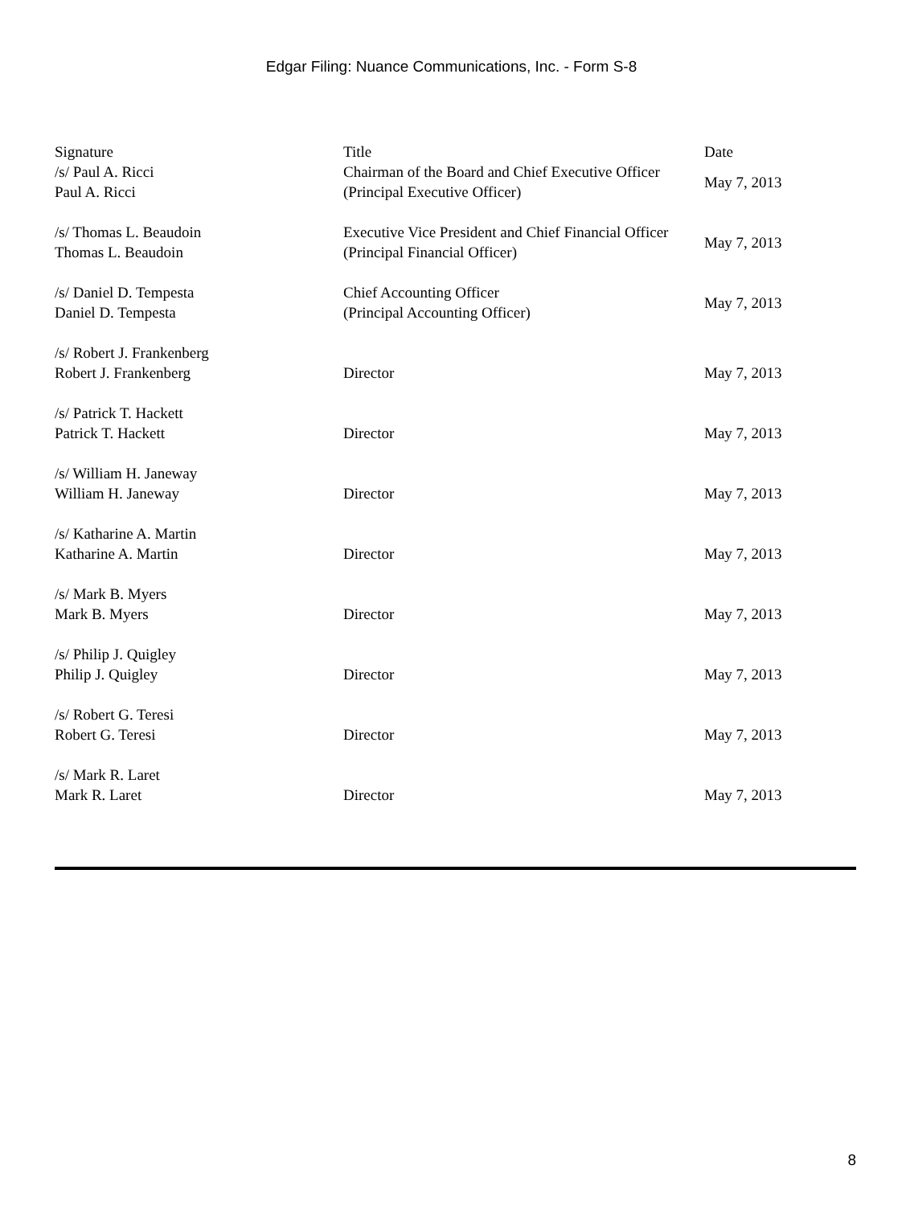Edgar Filing: Nuance Communications, Inc. - Form S-8
| Signature | Title | Date |
| --- | --- | --- |
| /s/ Paul A. Ricci Paul A. Ricci | Chairman of the Board and Chief Executive Officer (Principal Executive Officer) | May 7, 2013 |
| /s/ Thomas L. Beaudoin Thomas L. Beaudoin | Executive Vice President and Chief Financial Officer (Principal Financial Officer) | May 7, 2013 |
| /s/ Daniel D. Tempesta Daniel D. Tempesta | Chief Accounting Officer (Principal Accounting Officer) | May 7, 2013 |
| /s/ Robert J. Frankenberg Robert J. Frankenberg | Director | May 7, 2013 |
| /s/ Patrick T. Hackett Patrick T. Hackett | Director | May 7, 2013 |
| /s/ William H. Janeway William H. Janeway | Director | May 7, 2013 |
| /s/ Katharine A. Martin Katharine A. Martin | Director | May 7, 2013 |
| /s/ Mark B. Myers Mark B. Myers | Director | May 7, 2013 |
| /s/ Philip J. Quigley Philip J. Quigley | Director | May 7, 2013 |
| /s/ Robert G. Teresi Robert G. Teresi | Director | May 7, 2013 |
| /s/ Mark R. Laret Mark R. Laret | Director | May 7, 2013 |
8